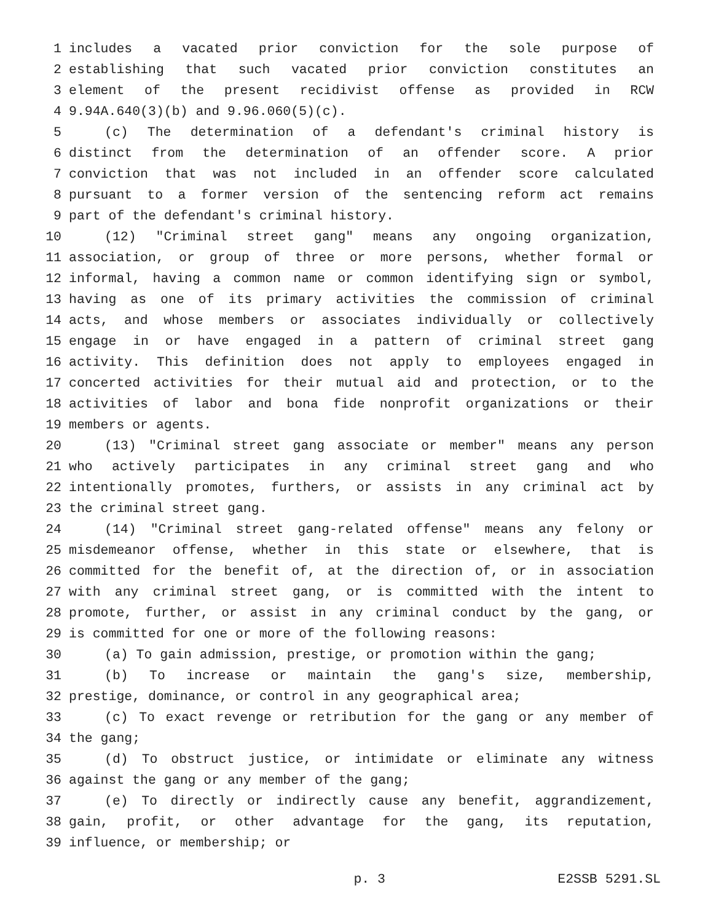1 includes a vacated prior conviction for the sole purpose of
2 establishing that such vacated prior conviction constitutes an
3 element of the present recidivist offense as provided in RCW
4 9.94A.640(3)(b) and 9.96.060(5)(c).
5 (c) The determination of a defendant's criminal history is
6 distinct from the determination of an offender score. A prior
7 conviction that was not included in an offender score calculated
8 pursuant to a former version of the sentencing reform act remains
9 part of the defendant's criminal history.
10 (12) "Criminal street gang" means any ongoing organization,
11 association, or group of three or more persons, whether formal or
12 informal, having a common name or common identifying sign or symbol,
13 having as one of its primary activities the commission of criminal
14 acts, and whose members or associates individually or collectively
15 engage in or have engaged in a pattern of criminal street gang
16 activity. This definition does not apply to employees engaged in
17 concerted activities for their mutual aid and protection, or to the
18 activities of labor and bona fide nonprofit organizations or their
19 members or agents.
20 (13) "Criminal street gang associate or member" means any person
21 who actively participates in any criminal street gang and who
22 intentionally promotes, furthers, or assists in any criminal act by
23 the criminal street gang.
24 (14) "Criminal street gang-related offense" means any felony or
25 misdemeanor offense, whether in this state or elsewhere, that is
26 committed for the benefit of, at the direction of, or in association
27 with any criminal street gang, or is committed with the intent to
28 promote, further, or assist in any criminal conduct by the gang, or
29 is committed for one or more of the following reasons:
30 (a) To gain admission, prestige, or promotion within the gang;
31 (b) To increase or maintain the gang's size, membership,
32 prestige, dominance, or control in any geographical area;
33 (c) To exact revenge or retribution for the gang or any member of
34 the gang;
35 (d) To obstruct justice, or intimidate or eliminate any witness
36 against the gang or any member of the gang;
37 (e) To directly or indirectly cause any benefit, aggrandizement,
38 gain, profit, or other advantage for the gang, its reputation,
39 influence, or membership; or
p. 3 E2SSB 5291.SL